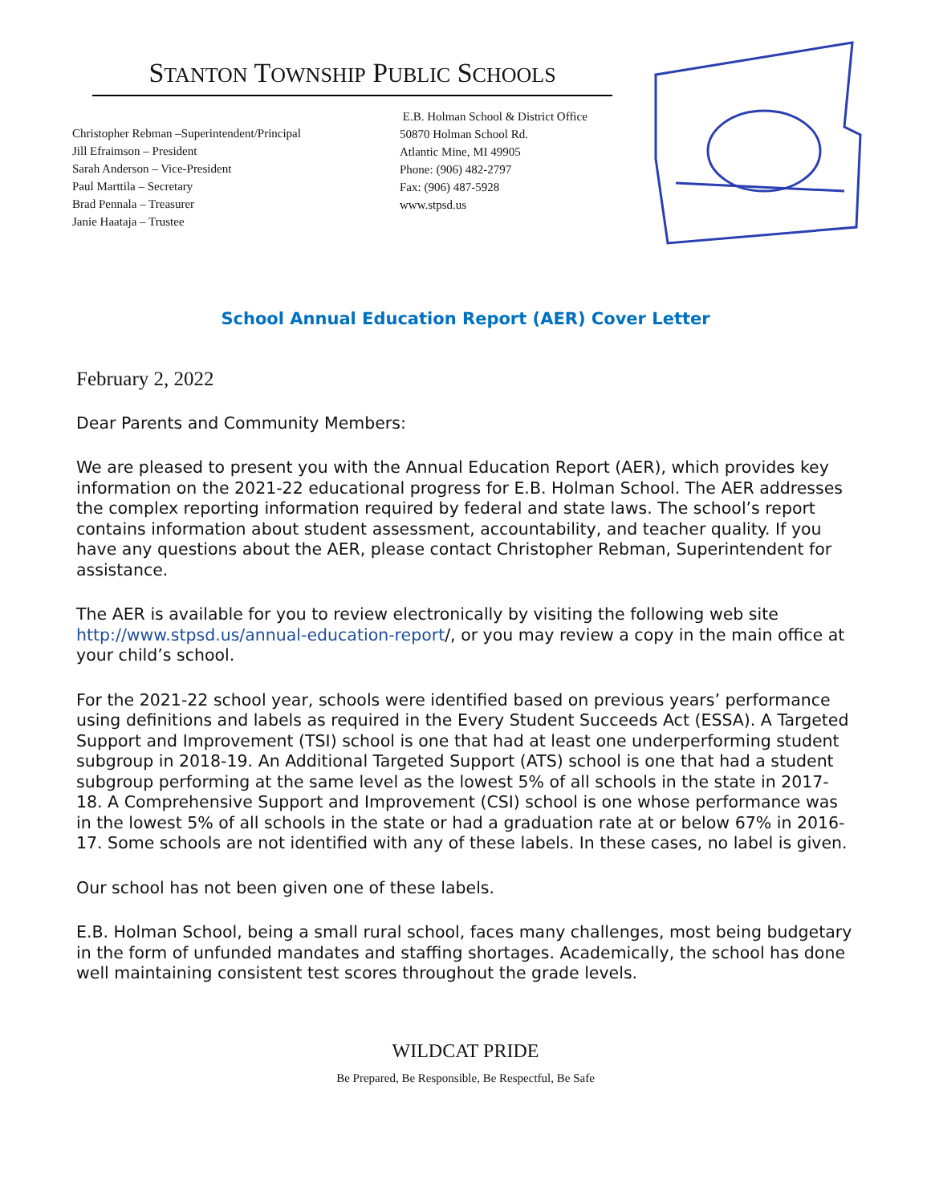STANTON TOWNSHIP PUBLIC SCHOOLS
Christopher Rebman –Superintendent/Principal
Jill Efraimson – President
Sarah Anderson – Vice-President
Paul Marttila – Secretary
Brad Pennala – Treasurer
Janie Haataja – Trustee
E.B. Holman School & District Office
50870 Holman School Rd.
Atlantic Mine, MI 49905
Phone: (906) 482-2797
Fax: (906) 487-5928
www.stpsd.us
School Annual Education Report (AER) Cover Letter
February 2, 2022
Dear Parents and Community Members:
We are pleased to present you with the Annual Education Report (AER), which provides key information on the 2021-22 educational progress for E.B. Holman School. The AER addresses the complex reporting information required by federal and state laws. The school’s report contains information about student assessment, accountability, and teacher quality. If you have any questions about the AER, please contact Christopher Rebman, Superintendent for assistance.
The AER is available for you to review electronically by visiting the following web site http://www.stpsd.us/annual-education-report/, or you may review a copy in the main office at your child’s school.
For the 2021-22 school year, schools were identified based on previous years’ performance using definitions and labels as required in the Every Student Succeeds Act (ESSA). A Targeted Support and Improvement (TSI) school is one that had at least one underperforming student subgroup in 2018-19. An Additional Targeted Support (ATS) school is one that had a student subgroup performing at the same level as the lowest 5% of all schools in the state in 2017-18. A Comprehensive Support and Improvement (CSI) school is one whose performance was in the lowest 5% of all schools in the state or had a graduation rate at or below 67% in 2016-17. Some schools are not identified with any of these labels. In these cases, no label is given.
Our school has not been given one of these labels.
E.B. Holman School, being a small rural school, faces many challenges, most being budgetary in the form of unfunded mandates and staffing shortages. Academically, the school has done well maintaining consistent test scores throughout the grade levels.
WILDCAT PRIDE
Be Prepared, Be Responsible, Be Respectful, Be Safe